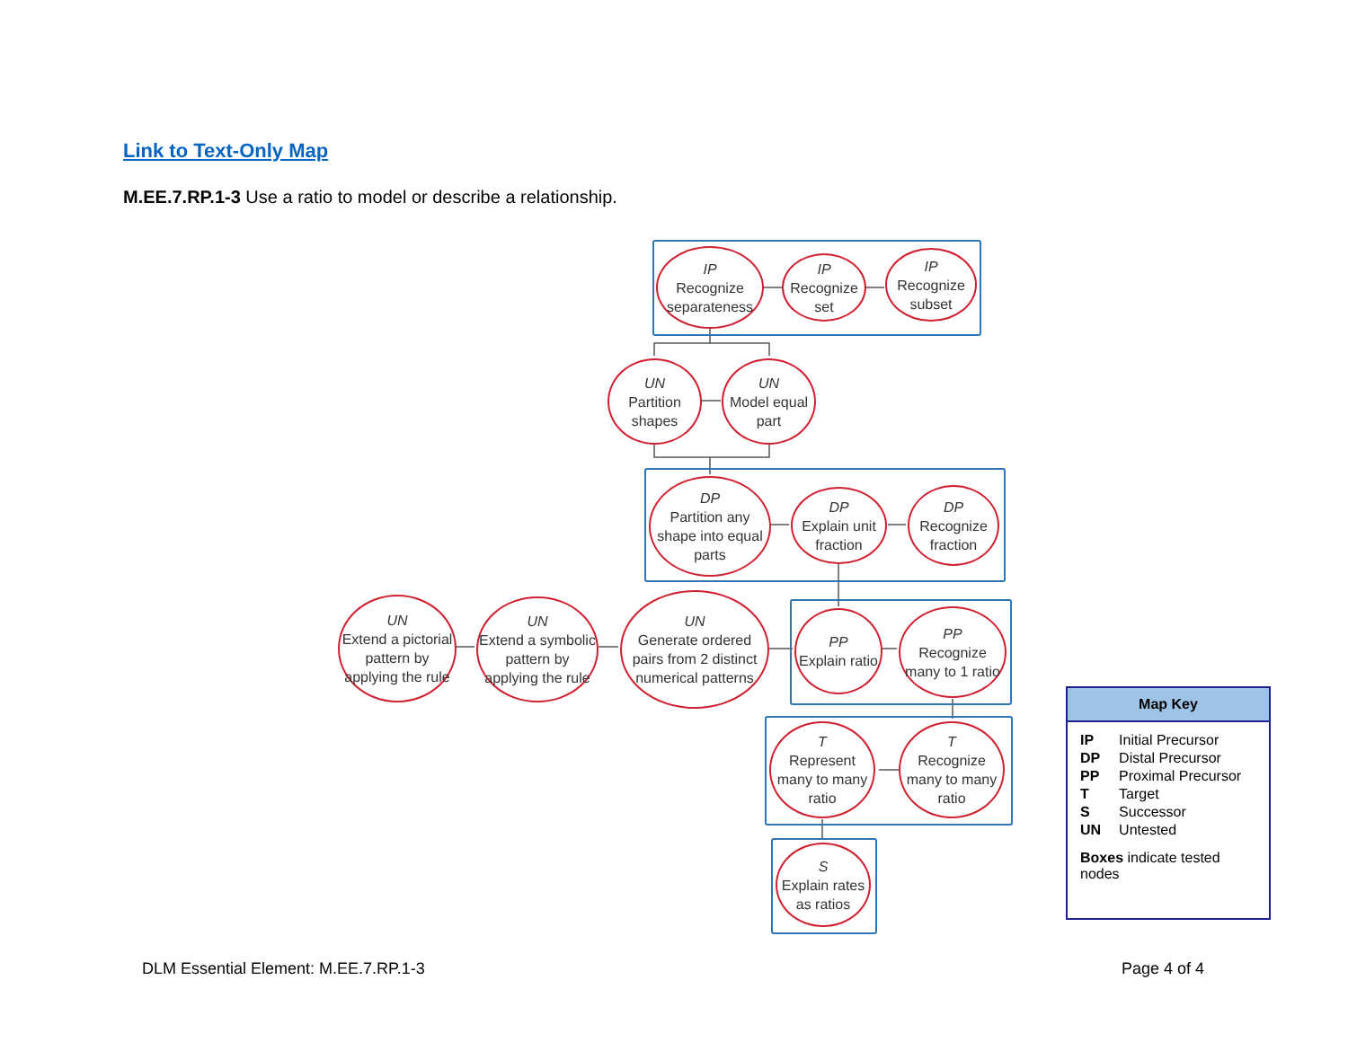Link to Text-Only Map
M.EE.7.RP.1-3 Use a ratio to model or describe a relationship.
IP
Recognize separateness
IP
Recognize set
IP
Recognize subset
UN
Partition shapes
UN
Model equal part
DP
Partition any shape into equal parts
DP
Explain unit fraction
DP
Recognize fraction
UN
Extend a pictorial pattern by applying the rule
UN
Extend a symbolic pattern by applying the rule
UN
Generate ordered pairs from 2 distinct numerical patterns
PP
Explain ratio
PP
Recognize many to 1 ratio
T
Represent many to many ratio
T
Recognize many to many ratio
S
Explain rates as ratios
Map Key
| IP | Initial Precursor |
| DP | Distal Precursor |
| PP | Proximal Precursor |
| T | Target |
| S | Successor |
| UN | Untested |
Boxes indicate tested nodes
DLM Essential Element: M.EE.7.RP.1-3
Page 4 of 4